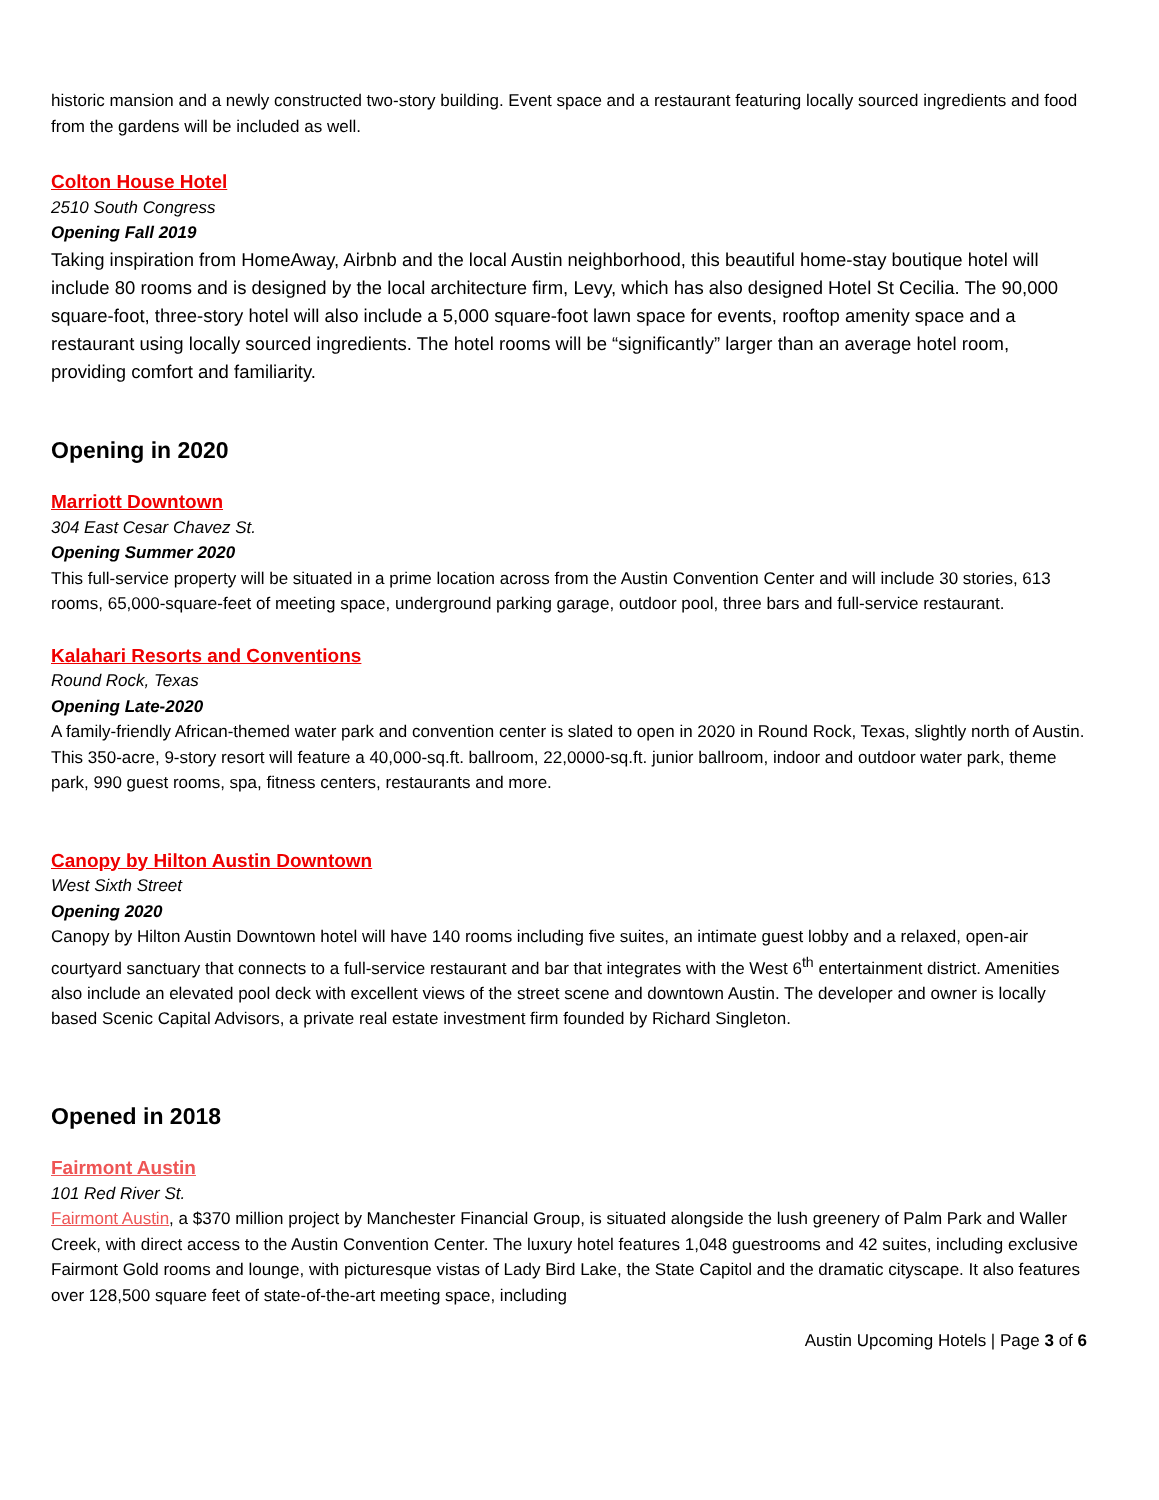historic mansion and a newly constructed two-story building. Event space and a restaurant featuring locally sourced ingredients and food from the gardens will be included as well.
Colton House Hotel
2510 South Congress
Opening Fall 2019
Taking inspiration from HomeAway, Airbnb and the local Austin neighborhood, this beautiful home-stay boutique hotel will include 80 rooms and is designed by the local architecture firm, Levy, which has also designed Hotel St Cecilia. The 90,000 square-foot, three-story hotel will also include a 5,000 square-foot lawn space for events, rooftop amenity space and a restaurant using locally sourced ingredients. The hotel rooms will be “significantly” larger than an average hotel room, providing comfort and familiarity.
Opening in 2020
Marriott Downtown
304 East Cesar Chavez St.
Opening Summer 2020
This full-service property will be situated in a prime location across from the Austin Convention Center and will include 30 stories, 613 rooms, 65,000-square-feet of meeting space, underground parking garage, outdoor pool, three bars and full-service restaurant.
Kalahari Resorts and Conventions
Round Rock, Texas
Opening Late-2020
A family-friendly African-themed water park and convention center is slated to open in 2020 in Round Rock, Texas, slightly north of Austin. This 350-acre, 9-story resort will feature a 40,000-sq.ft. ballroom, 22,0000-sq.ft. junior ballroom, indoor and outdoor water park, theme park, 990 guest rooms, spa, fitness centers, restaurants and more.
Canopy by Hilton Austin Downtown
West Sixth Street
Opening 2020
Canopy by Hilton Austin Downtown hotel will have 140 rooms including five suites, an intimate guest lobby and a relaxed, open-air courtyard sanctuary that connects to a full-service restaurant and bar that integrates with the West 6<sup>th</sup> entertainment district. Amenities also include an elevated pool deck with excellent views of the street scene and downtown Austin. The developer and owner is locally based Scenic Capital Advisors, a private real estate investment firm founded by Richard Singleton.
Opened in 2018
Fairmont Austin
101 Red River St.
Fairmont Austin, a $370 million project by Manchester Financial Group, is situated alongside the lush greenery of Palm Park and Waller Creek, with direct access to the Austin Convention Center. The luxury hotel features 1,048 guestrooms and 42 suites, including exclusive Fairmont Gold rooms and lounge, with picturesque vistas of Lady Bird Lake, the State Capitol and the dramatic cityscape. It also features over 128,500 square feet of state-of-the-art meeting space, including
Austin Upcoming Hotels | Page 3 of 6